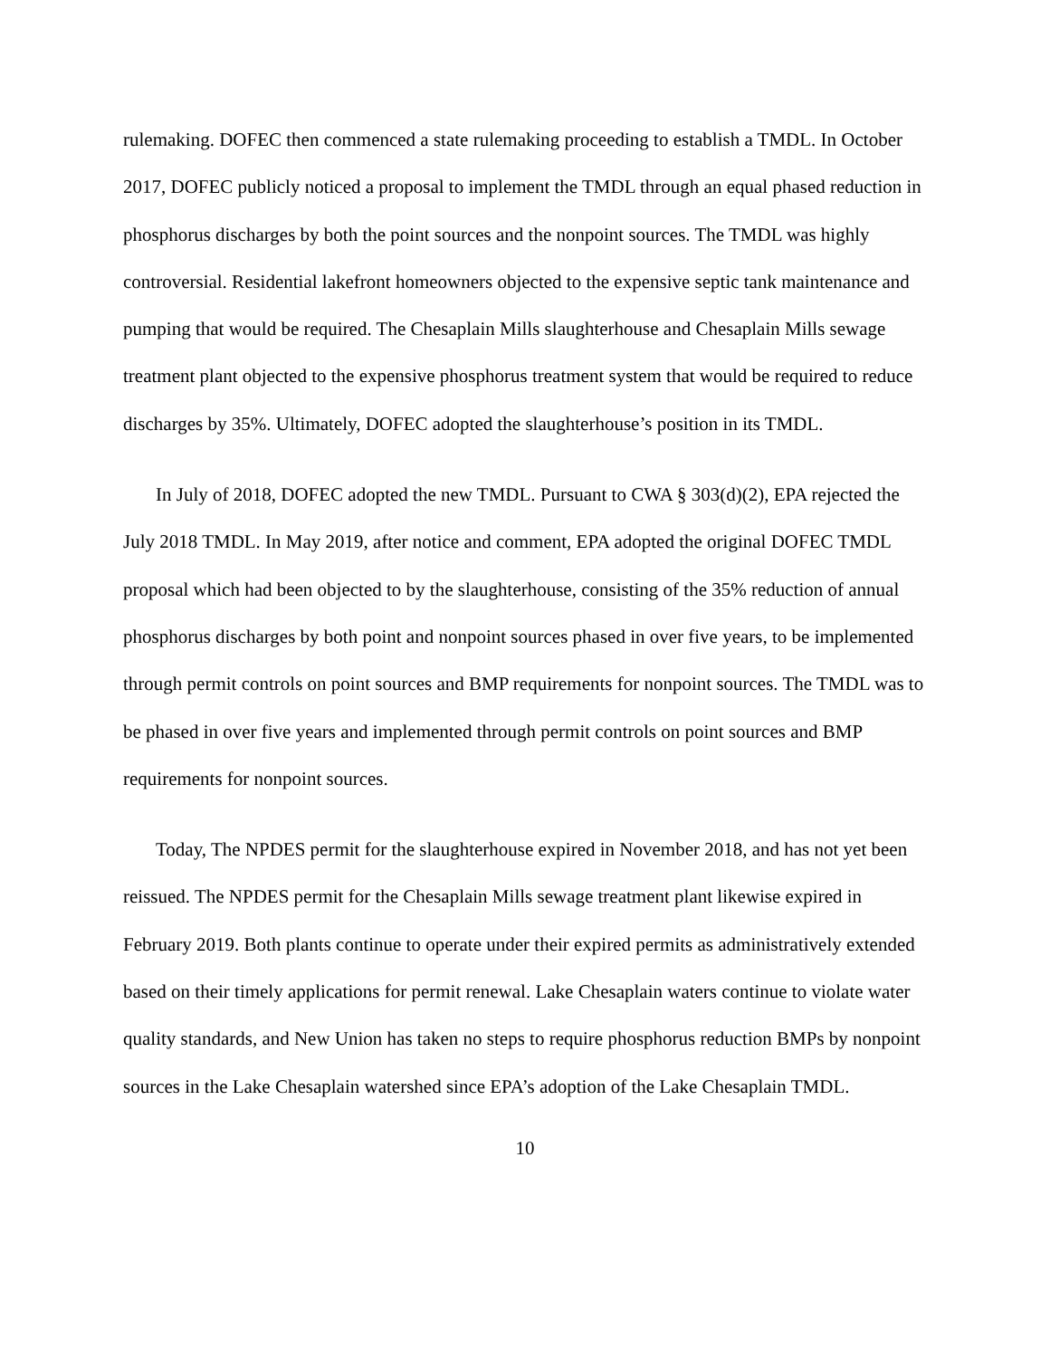rulemaking. DOFEC then commenced a state rulemaking proceeding to establish a TMDL. In October 2017, DOFEC publicly noticed a proposal to implement the TMDL through an equal phased reduction in phosphorus discharges by both the point sources and the nonpoint sources. The TMDL was highly controversial. Residential lakefront homeowners objected to the expensive septic tank maintenance and pumping that would be required. The Chesaplain Mills slaughterhouse and Chesaplain Mills sewage treatment plant objected to the expensive phosphorus treatment system that would be required to reduce discharges by 35%. Ultimately, DOFEC adopted the slaughterhouse’s position in its TMDL.
In July of 2018, DOFEC adopted the new TMDL. Pursuant to CWA § 303(d)(2), EPA rejected the July 2018 TMDL. In May 2019, after notice and comment, EPA adopted the original DOFEC TMDL proposal which had been objected to by the slaughterhouse, consisting of the 35% reduction of annual phosphorus discharges by both point and nonpoint sources phased in over five years, to be implemented through permit controls on point sources and BMP requirements for nonpoint sources. The TMDL was to be phased in over five years and implemented through permit controls on point sources and BMP requirements for nonpoint sources.
Today, The NPDES permit for the slaughterhouse expired in November 2018, and has not yet been reissued. The NPDES permit for the Chesaplain Mills sewage treatment plant likewise expired in February 2019. Both plants continue to operate under their expired permits as administratively extended based on their timely applications for permit renewal. Lake Chesaplain waters continue to violate water quality standards, and New Union has taken no steps to require phosphorus reduction BMPs by nonpoint sources in the Lake Chesaplain watershed since EPA’s adoption of the Lake Chesaplain TMDL.
10